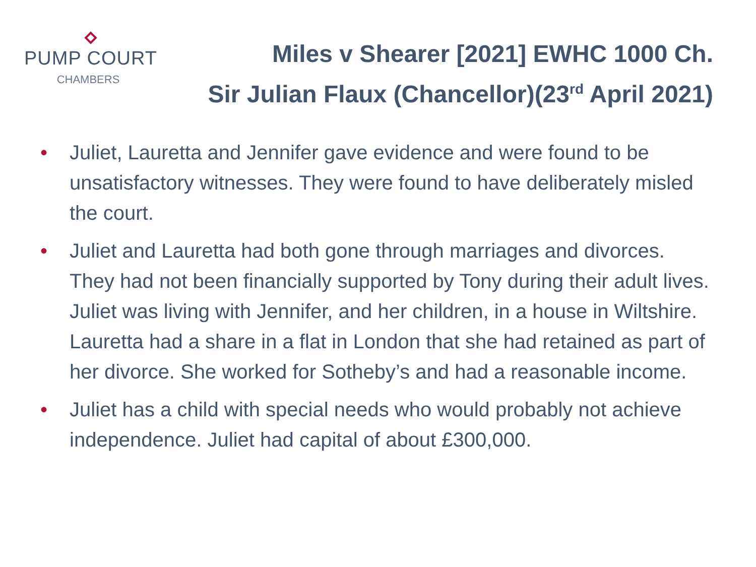PUMP COURT
CHAMBERS
Miles v Shearer [2021] EWHC 1000 Ch.
Sir Julian Flaux (Chancellor)(23<sup>rd</sup> April 2021)
• Juliet, Lauretta and Jennifer gave evidence and were found to be unsatisfactory witnesses. They were found to have deliberately misled the court.
• Juliet and Lauretta had both gone through marriages and divorces. They had not been financially supported by Tony during their adult lives. Juliet was living with Jennifer, and her children, in a house in Wiltshire. Lauretta had a share in a flat in London that she had retained as part of her divorce. She worked for Sotheby’s and had a reasonable income.
• Juliet has a child with special needs who would probably not achieve independence. Juliet had capital of about £300,000.